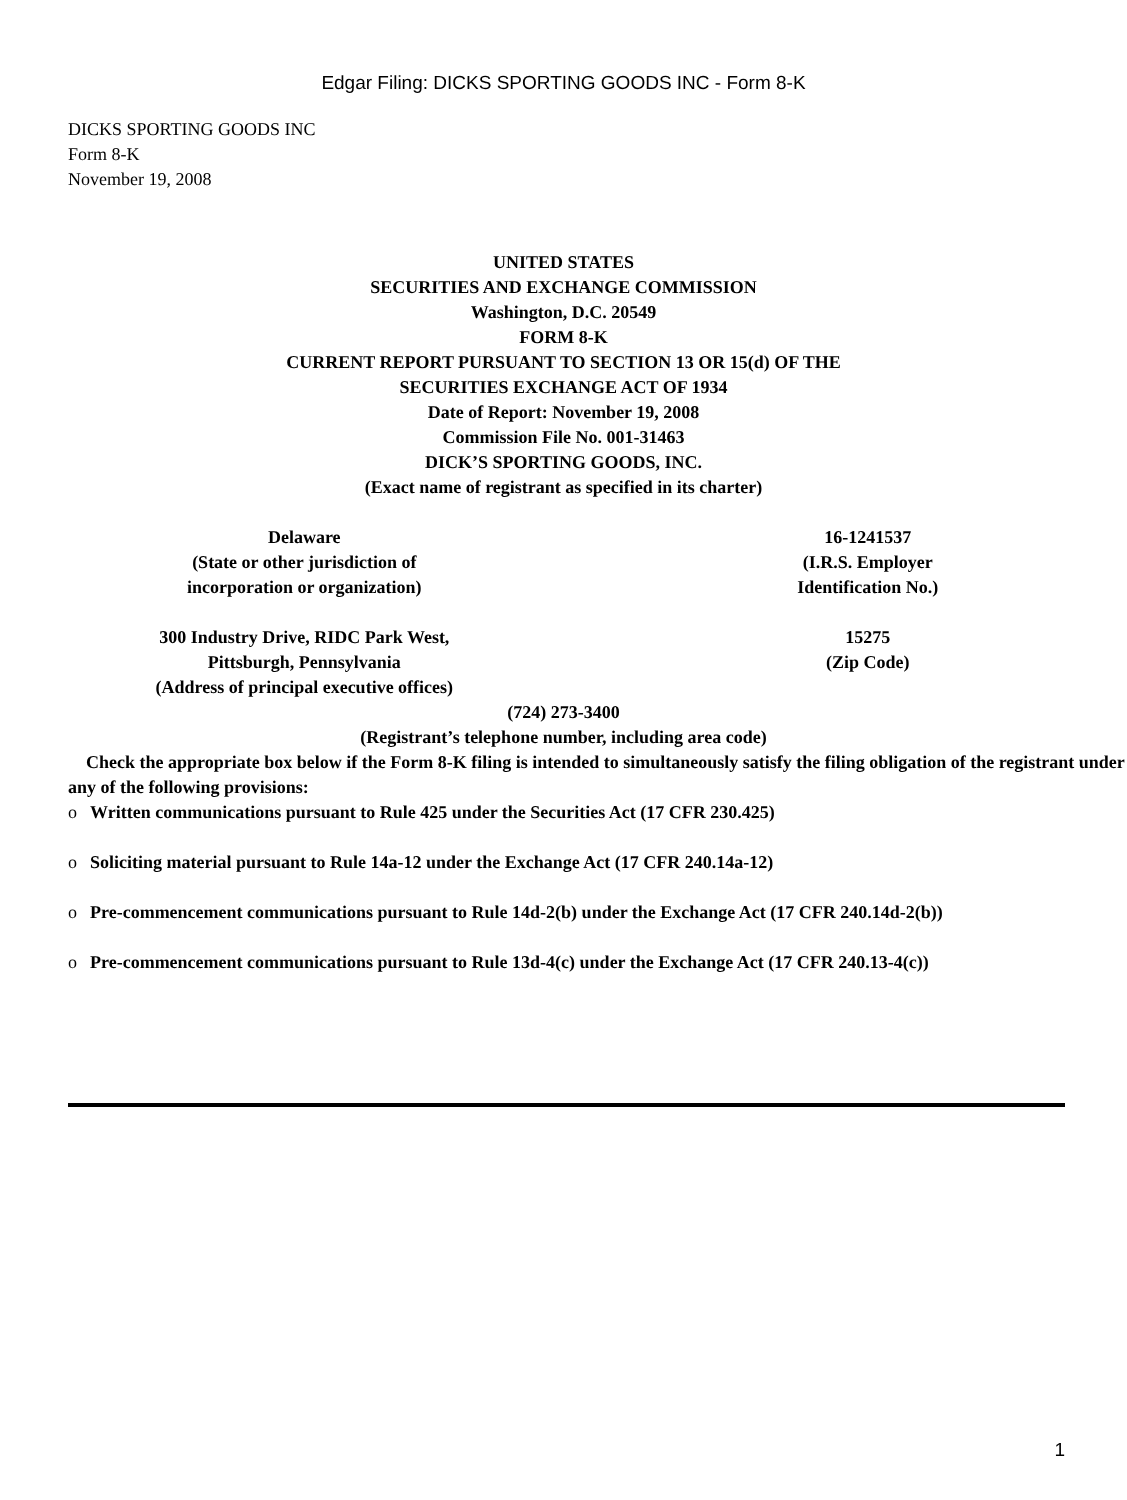Edgar Filing: DICKS SPORTING GOODS INC - Form 8-K
DICKS SPORTING GOODS INC
Form 8-K
November 19, 2008
UNITED STATES
SECURITIES AND EXCHANGE COMMISSION
Washington, D.C. 20549
FORM 8-K
CURRENT REPORT PURSUANT TO SECTION 13 OR 15(d) OF THE
SECURITIES EXCHANGE ACT OF 1934
Date of Report: November 19, 2008
Commission File No. 001-31463
DICK’S SPORTING GOODS, INC.
(Exact name of registrant as specified in its charter)
| Delaware (State or other jurisdiction of incorporation or organization) | 16-1241537 (I.R.S. Employer Identification No.) |
| 300 Industry Drive, RIDC Park West, Pittsburgh, Pennsylvania (Address of principal executive offices) | 15275 (Zip Code) |
(724) 273-3400
(Registrant’s telephone number, including area code)
Check the appropriate box below if the Form 8-K filing is intended to simultaneously satisfy the filing obligation of the registrant under any of the following provisions:
o Written communications pursuant to Rule 425 under the Securities Act (17 CFR 230.425)
o Soliciting material pursuant to Rule 14a-12 under the Exchange Act (17 CFR 240.14a-12)
o Pre-commencement communications pursuant to Rule 14d-2(b) under the Exchange Act (17 CFR 240.14d-2(b))
o Pre-commencement communications pursuant to Rule 13d-4(c) under the Exchange Act (17 CFR 240.13-4(c))
1